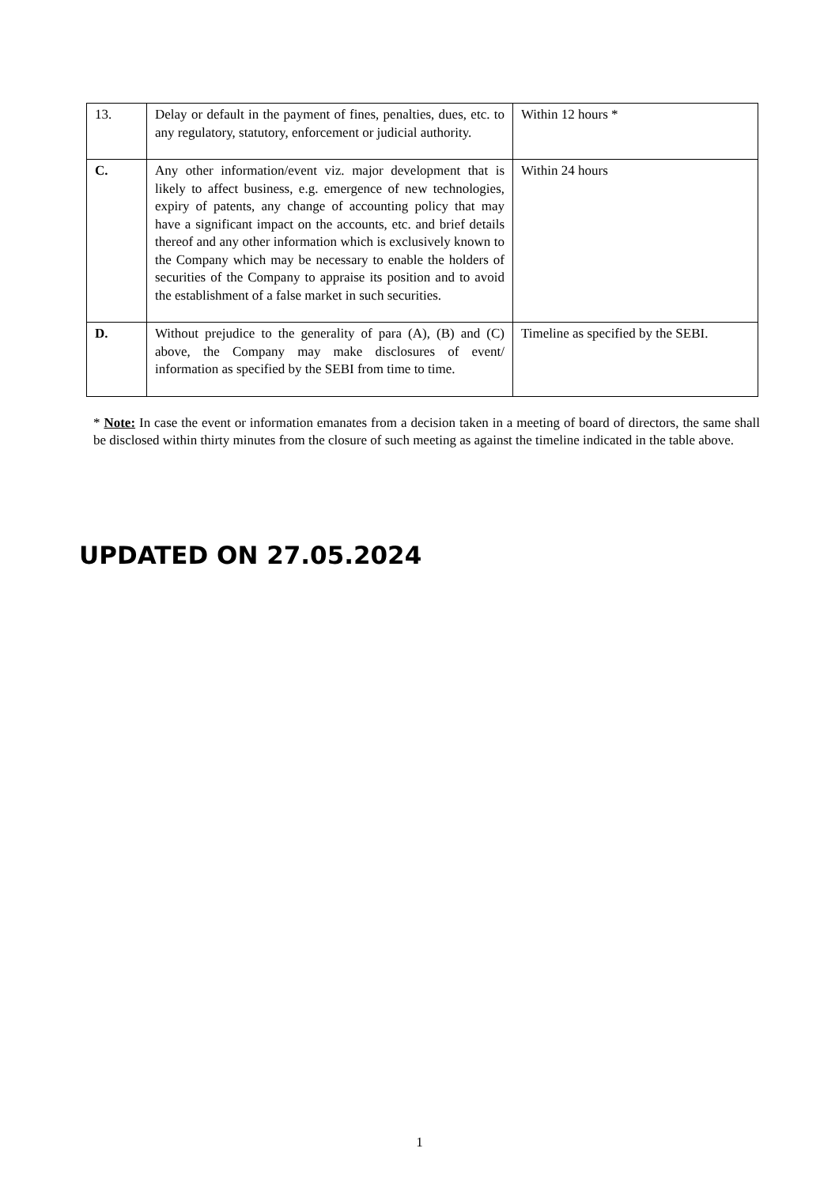| 13. | Delay or default in the payment of fines, penalties, dues, etc. to any regulatory, statutory, enforcement or judicial authority. | Within 12 hours * |
| C. | Any other information/event viz. major development that is likely to affect business, e.g. emergence of new technologies, expiry of patents, any change of accounting policy that may have a significant impact on the accounts, etc. and brief details thereof and any other information which is exclusively known to the Company which may be necessary to enable the holders of securities of the Company to appraise its position and to avoid the establishment of a false market in such securities. | Within 24 hours |
| D. | Without prejudice to the generality of para (A), (B) and (C) above, the Company may make disclosures of event/ information as specified by the SEBI from time to time. | Timeline as specified by the SEBI. |
* Note: In case the event or information emanates from a decision taken in a meeting of board of directors, the same shall be disclosed within thirty minutes from the closure of such meeting as against the timeline indicated in the table above.
UPDATED ON 27.05.2024
1